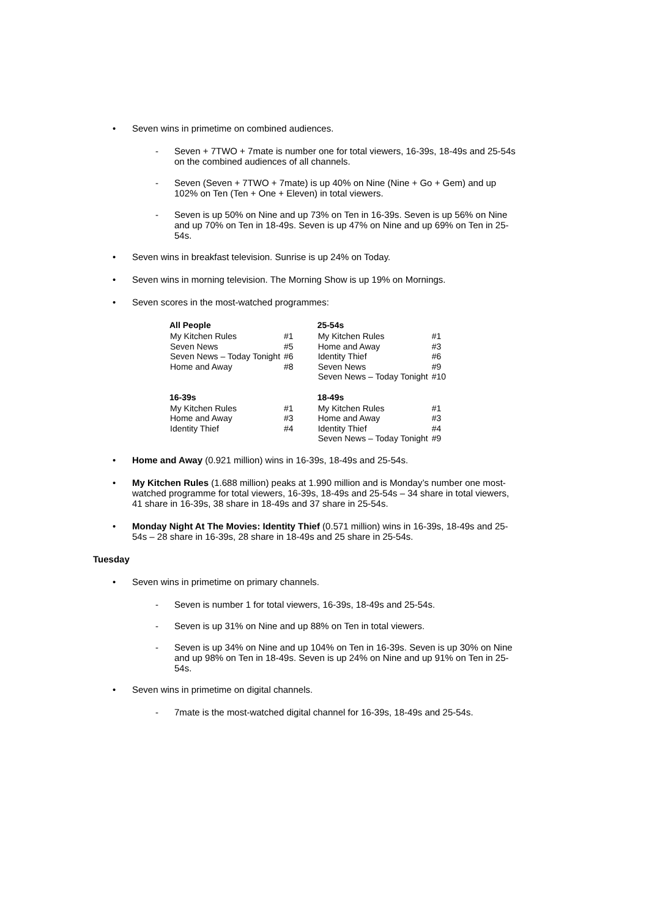• Seven wins in primetime on combined audiences.
- Seven + 7TWO + 7mate is number one for total viewers, 16-39s, 18-49s and 25-54s on the combined audiences of all channels.
- Seven (Seven + 7TWO + 7mate) is up 40% on Nine (Nine + Go + Gem) and up 102% on Ten (Ten + One + Eleven) in total viewers.
- Seven is up 50% on Nine and up 73% on Ten in 16-39s. Seven is up 56% on Nine and up 70% on Ten in 18-49s. Seven is up 47% on Nine and up 69% on Ten in 25-54s.
• Seven wins in breakfast television. Sunrise is up 24% on Today.
• Seven wins in morning television. The Morning Show is up 19% on Mornings.
• Seven scores in the most-watched programmes:
| All People | | | 25-54s | |
| My Kitchen Rules | #1 | | My Kitchen Rules | #1 |
| Seven News | #5 | | Home and Away | #3 |
| Seven News – Today Tonight | #6 | | Identity Thief | #6 |
| Home and Away | #8 | | Seven News | #9 |
| | | | Seven News – Today Tonight | #10 |
| 16-39s | | | 18-49s | |
| My Kitchen Rules | #1 | | My Kitchen Rules | #1 |
| Home and Away | #3 | | Home and Away | #3 |
| Identity Thief | #4 | | Identity Thief | #4 |
| | | | Seven News – Today Tonight | #9 |
• Home and Away (0.921 million) wins in 16-39s, 18-49s and 25-54s.
• My Kitchen Rules (1.688 million) peaks at 1.990 million and is Monday’s number one most-watched programme for total viewers, 16-39s, 18-49s and 25-54s – 34 share in total viewers, 41 share in 16-39s, 38 share in 18-49s and 37 share in 25-54s.
• Monday Night At The Movies: Identity Thief (0.571 million) wins in 16-39s, 18-49s and 25-54s – 28 share in 16-39s, 28 share in 18-49s and 25 share in 25-54s.
Tuesday
• Seven wins in primetime on primary channels.
- Seven is number 1 for total viewers, 16-39s, 18-49s and 25-54s.
- Seven is up 31% on Nine and up 88% on Ten in total viewers.
- Seven is up 34% on Nine and up 104% on Ten in 16-39s. Seven is up 30% on Nine and up 98% on Ten in 18-49s. Seven is up 24% on Nine and up 91% on Ten in 25-54s.
• Seven wins in primetime on digital channels.
- 7mate is the most-watched digital channel for 16-39s, 18-49s and 25-54s.